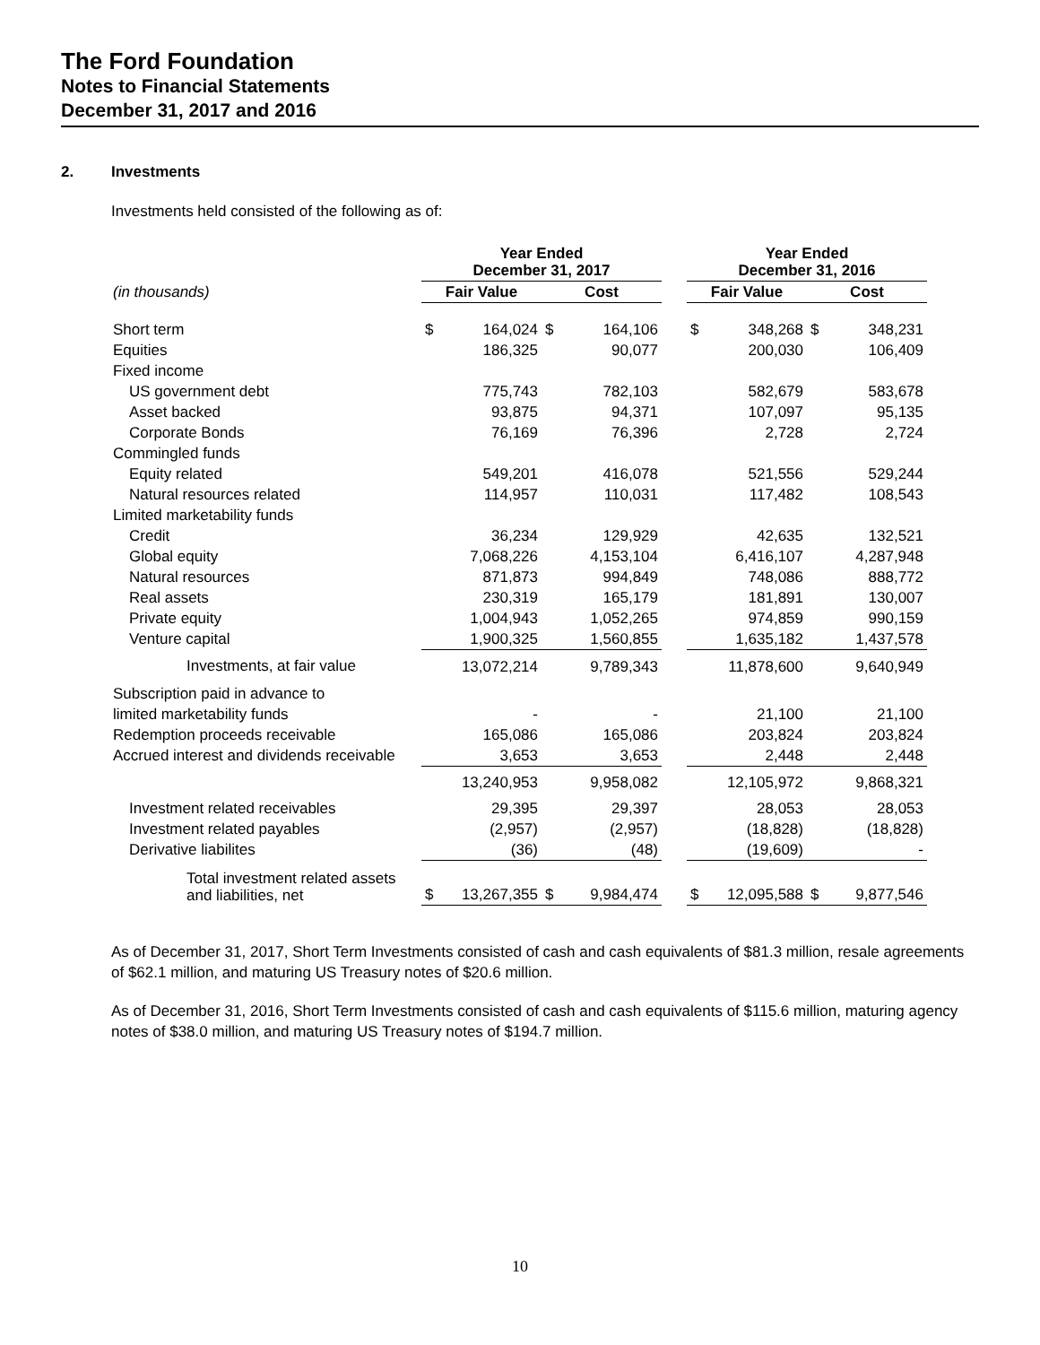The Ford Foundation
Notes to Financial Statements
December 31, 2017 and 2016
2. Investments
Investments held consisted of the following as of:
| | Year Ended December 31, 2017 | | | | | Year Ended December 31, 2016 | | | |
| --- | --- | --- | --- | --- | --- | --- | --- | --- | --- |
| (in thousands) | Fair Value | | Cost | | | Fair Value | | Cost | |
| Short term | $ | 164,024 | $ | 164,106 | | $ | 348,268 | $ | 348,231 |
| Equities | | 186,325 | | 90,077 | | | 200,030 | | 106,409 |
| Fixed income | | | | | | | | | |
| US government debt | | 775,743 | | 782,103 | | | 582,679 | | 583,678 |
| Asset backed | | 93,875 | | 94,371 | | | 107,097 | | 95,135 |
| Corporate Bonds | | 76,169 | | 76,396 | | | 2,728 | | 2,724 |
| Commingled funds | | | | | | | | | |
| Equity related | | 549,201 | | 416,078 | | | 521,556 | | 529,244 |
| Natural resources related | | 114,957 | | 110,031 | | | 117,482 | | 108,543 |
| Limited marketability funds | | | | | | | | | |
| Credit | | 36,234 | | 129,929 | | | 42,635 | | 132,521 |
| Global equity | | 7,068,226 | | 4,153,104 | | | 6,416,107 | | 4,287,948 |
| Natural resources | | 871,873 | | 994,849 | | | 748,086 | | 888,772 |
| Real assets | | 230,319 | | 165,179 | | | 181,891 | | 130,007 |
| Private equity | | 1,004,943 | | 1,052,265 | | | 974,859 | | 990,159 |
| Venture capital | | 1,900,325 | | 1,560,855 | | | 1,635,182 | | 1,437,578 |
| Investments, at fair value | | 13,072,214 | | 9,789,343 | | | 11,878,600 | | 9,640,949 |
| Subscription paid in advance to | | | | | | | | | |
| limited marketability funds | | - | | - | | | 21,100 | | 21,100 |
| Redemption proceeds receivable | | 165,086 | | 165,086 | | | 203,824 | | 203,824 |
| Accrued interest and dividends receivable | | 3,653 | | 3,653 | | | 2,448 | | 2,448 |
| | | 13,240,953 | | 9,958,082 | | | 12,105,972 | | 9,868,321 |
| Investment related receivables | | 29,395 | | 29,397 | | | 28,053 | | 28,053 |
| Investment related payables | | (2,957) | | (2,957) | | | (18,828) | | (18,828) |
| Derivative liabilites | | (36) | | (48) | | | (19,609) | | - |
| Total investment related assets and liabilities, net | $ | 13,267,355 | $ | 9,984,474 | | $ | 12,095,588 | $ | 9,877,546 |
As of December 31, 2017, Short Term Investments consisted of cash and cash equivalents of $81.3 million, resale agreements of $62.1 million, and maturing US Treasury notes of $20.6 million.
As of December 31, 2016, Short Term Investments consisted of cash and cash equivalents of $115.6 million, maturing agency notes of $38.0 million, and maturing US Treasury notes of $194.7 million.
10